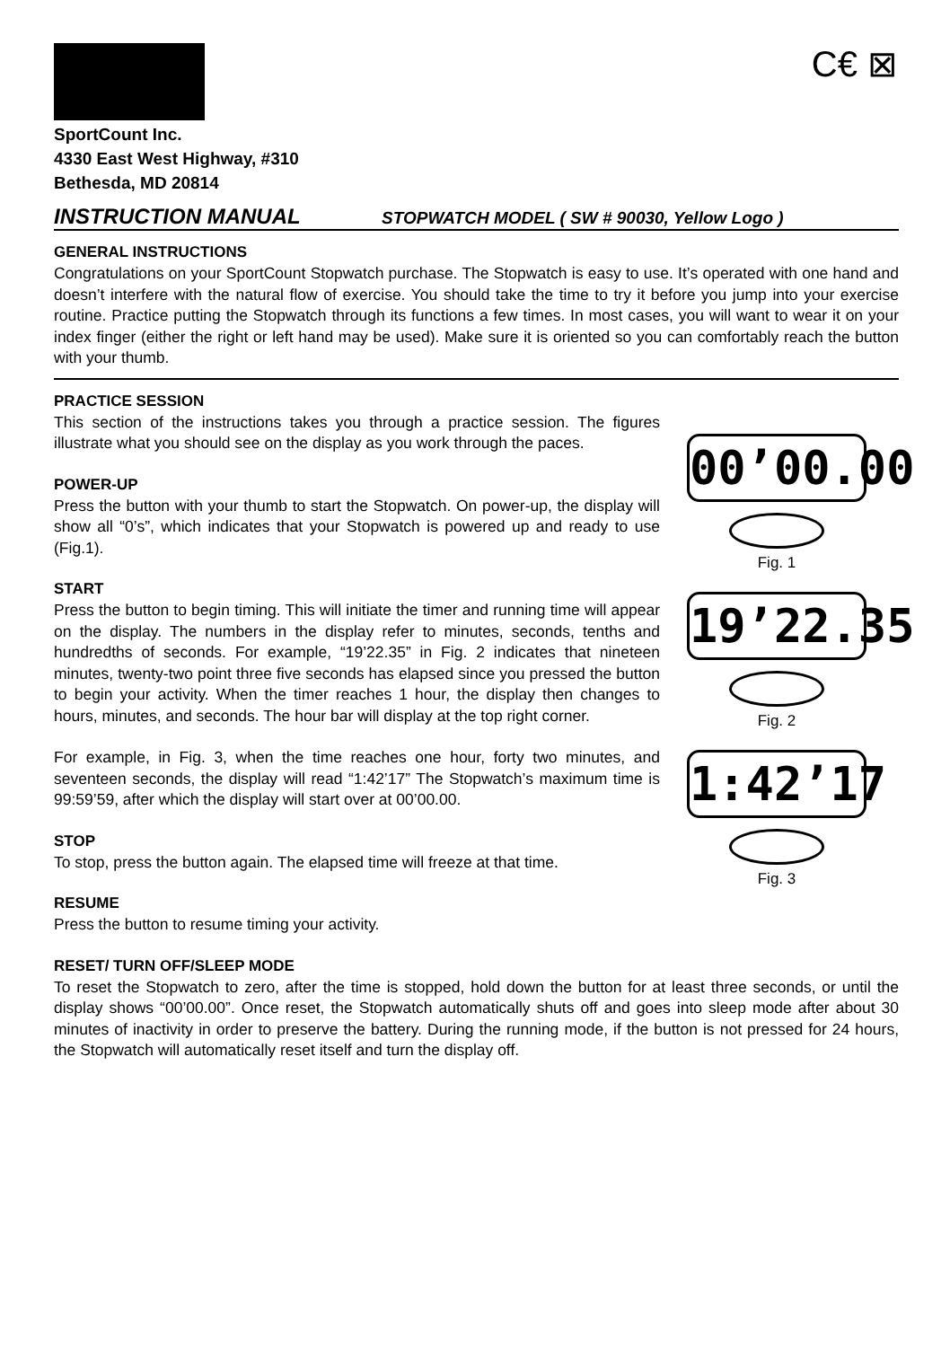C€ ⊠
SportCount Inc.
4330 East West Highway, #310
Bethesda, MD 20814
INSTRUCTION MANUAL STOPWATCH MODEL ( SW # 90030, Yellow Logo )
GENERAL INSTRUCTIONS
Congratulations on your SportCount Stopwatch purchase. The Stopwatch is easy to use. It’s operated with one hand and doesn’t interfere with the natural flow of exercise. You should take the time to try it before you jump into your exercise routine. Practice putting the Stopwatch through its functions a few times. In most cases, you will want to wear it on your index finger (either the right or left hand may be used). Make sure it is oriented so you can comfortably reach the button with your thumb.
PRACTICE SESSION
This section of the instructions takes you through a practice session. The figures illustrate what you should see on the display as you work through the paces.
POWER-UP
Press the button with your thumb to start the Stopwatch. On power-up, the display will show all “0’s”, which indicates that your Stopwatch is powered up and ready to use (Fig.1).
START
Press the button to begin timing. This will initiate the timer and running time will appear on the display. The numbers in the display refer to minutes, seconds, tenths and hundredths of seconds. For example, “19’22.35” in Fig. 2 indicates that nineteen minutes, twenty-two point three five seconds has elapsed since you pressed the button to begin your activity. When the timer reaches 1 hour, the display then changes to hours, minutes, and seconds. The hour bar will display at the top right corner.
For example, in Fig. 3, when the time reaches one hour, forty two minutes, and seventeen seconds, the display will read “1:42’17” The Stopwatch’s maximum time is 99:59’59, after which the display will start over at 00’00.00.
STOP
To stop, press the button again. The elapsed time will freeze at that time.
RESUME
Press the button to resume timing your activity.
00’00.00
Fig. 1
19’22.35
Fig. 2
1:42’17
Fig. 3
RESET/ TURN OFF/SLEEP MODE
To reset the Stopwatch to zero, after the time is stopped, hold down the button for at least three seconds, or until the display shows “00’00.00”. Once reset, the Stopwatch automatically shuts off and goes into sleep mode after about 30 minutes of inactivity in order to preserve the battery. During the running mode, if the button is not pressed for 24 hours, the Stopwatch will automatically reset itself and turn the display off.